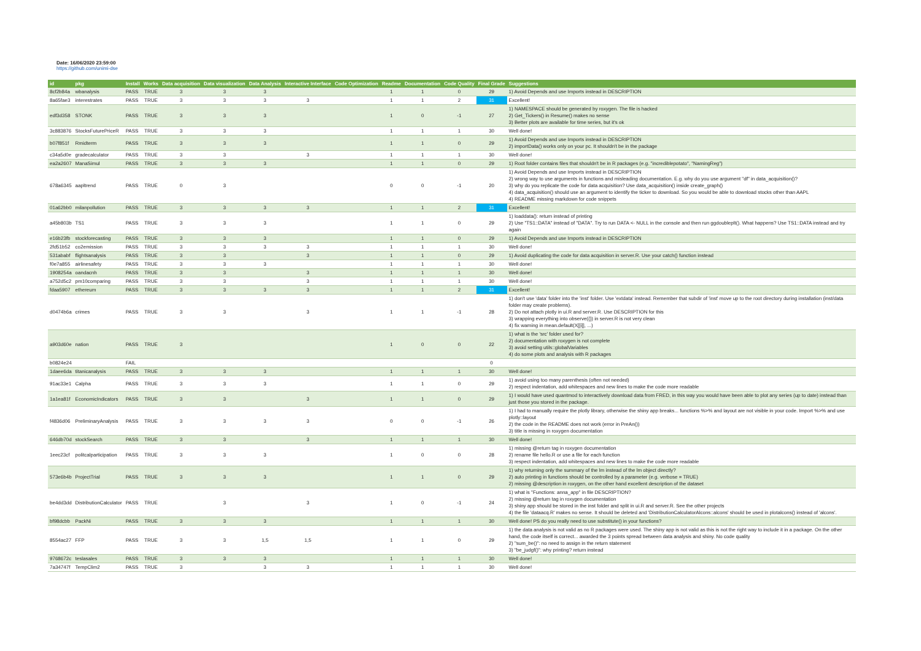Date: 16/06/2020 23:59:00
https://github.com/unimi-dse
| id | pkg | Install | Works | Data acquisition | Data visualization | Data Analysis | Interactive Interface | Code Optimization | Readme | Documentation | Code Quality | Final Grade | Suggestions |
| --- | --- | --- | --- | --- | --- | --- | --- | --- | --- | --- | --- | --- | --- |
| 8cf2b84a | wbanalysis | PASS | TRUE | 3 | 3 | 3 | | | 1 | 1 | 0 | 29 | 1) Avoid Depends and use Imports instead in DESCRIPTION |
| 8a65fae3 | interestrates | PASS | TRUE | 3 | 3 | 3 | 3 | | 1 | 1 | 2 | 31 | Excellent! |
| edf3d358 | STONK | PASS | TRUE | 3 | 3 | 3 | | | 1 | 0 | -1 | 27 | 1) NAMESPACE should be generated by roxygen. The file is hacked 2) Get_Tickers() in Resume() makes no sense 3) Better plots are available for time series, but it's ok |
| 3c883876 | StocksFuturePriceR | PASS | TRUE | 3 | 3 | 3 | | | 1 | 1 | 1 | 30 | Well done! |
| b07f851f | Rmidterm | PASS | TRUE | 3 | 3 | 3 | | | 1 | 1 | 0 | 29 | 1) Avoid Depends and use Imports instead in DESCRIPTION 2) importData() works only on your pc. It shouldn't be in the package |
| c34a5d0e | gradecalculator | PASS | TRUE | 3 | 3 | | 3 | | 1 | 1 | 1 | 30 | Well done! |
| ea2a2607 | ManaSimul | PASS | TRUE | 3 | 3 | 3 | | | 1 | 1 | 0 | 29 | 1) Root folder contains files that shouldn't be in R packages (e.g. "incrediblepotato", "NamingReg") |
| 678a6345 | aapltrend | PASS | TRUE | 0 | 3 | | | | 0 | 0 | -1 | 20 | 1) Avoid Depends and use Imports instead in DESCRIPTION 2) wrong way to use arguments in functions and misleading documentation. E.g. why do you use argument "df" in data_acquisition()? 3) why do you replicate the code for data acquisition? Use data_acquisition() inside create_graph() 4) data_acquisition() should use an argument to identify the ticker to download. So you would be able to download stocks other than AAPL 4) README missing markdown for code snippets |
| 01a62bb0 | milanpollution | PASS | TRUE | 3 | 3 | 3 | 3 | | 1 | 1 | 2 | 31 | Excellent! |
| a45b803b | TS1 | PASS | TRUE | 3 | 3 | 3 | | | 1 | 1 | 0 | 29 | 1) loaddata(): return instead of printing 2) Use "TS1::DATA" instead of "DATA". Try to run DATA <- NULL in the console and then run ggdoubleplt(). What happens? Use TS1::DATA instead and try again |
| e16b23fb | stockforecasting | PASS | TRUE | 3 | 3 | 3 | | | 1 | 1 | 0 | 29 | 1) Avoid Depends and use Imports instead in DESCRIPTION |
| 2fd51b52 | co2emission | PASS | TRUE | 3 | 3 | 3 | 3 | | 1 | 1 | 1 | 30 | Well done! |
| 531ababf | flightsanalysis | PASS | TRUE | 3 | 3 | | 3 | | 1 | 1 | 0 | 29 | 1) Avoid duplicating the code for data acquisition in server.R. Use your catch() function instead |
| f0e7a855 | airlinesafety | PASS | TRUE | 3 | 3 | 3 | | | 1 | 1 | 1 | 30 | Well done! |
| 1908254a | oandacnh | PASS | TRUE | 3 | 3 | | 3 | | 1 | 1 | 1 | 30 | Well done! |
| a752d5c2 | pm10comparing | PASS | TRUE | 3 | 3 | | 3 | | 1 | 1 | 1 | 30 | Well done! |
| fdaa5907 | ethereum | PASS | TRUE | 3 | 3 | 3 | 3 | | 1 | 1 | 2 | 31 | Excellent! |
| d0474b6a | crimes | PASS | TRUE | 3 | 3 | | 3 | | 1 | 1 | -1 | 28 | 1) don't use 'data' folder into the 'inst' folder. Use 'extdata' instead. Remember that subdir of 'inst' move up to the root directory during installation (inst/data folder may create problems). 2) Do not attach plotly in ui.R and server.R. Use DESCRIPTION for this 3) wrapping everything into observe({}) in server.R is not very clean 4) fix warning in mean.default(X[[i]], ...) |
| a903d60e | nation | PASS | TRUE | 3 | | | | | 1 | 0 | 0 | 22 | 1) what is the 'src' folder used for? 2) documentation with roxygen is not complete 3) avoid setting utils::globalVariables 4) do some plots and analysis with R packages |
| b0824e24 | | FAIL | | | | | | | | | | 0 | |
| 1daee6da | titanicanalysis | PASS | TRUE | 3 | 3 | 3 | | | 1 | 1 | 1 | 30 | Well done! |
| 91ac33e1 | Calpha | PASS | TRUE | 3 | 3 | 3 | | | 1 | 1 | 0 | 29 | 1) avoid using too many parenthesis (often not needed) 2) respect indentation, add whitespaces and new lines to make the code more readable |
| 1a1ea81f | EconomicIndicators | PASS | TRUE | 3 | 3 | | 3 | | 1 | 1 | 0 | 29 | 1) I would have used quantmod to interactively download data from FRED, in this way you would have been able to plot any series (up to date) instead than just those you stored in the package. |
| f4836d06 | PreliminaryAnalysis | PASS | TRUE | 3 | 3 | 3 | 3 | | 0 | 0 | -1 | 26 | 1) I had to manually require the plotly library, otherwise the shiny app breaks... functions %>% and layout are not visible in your code. Import %>% and use plotly::layout 2) the code in the README does not work (error in PreAn()) 3) title is missing in roxygen documentation |
| 646db70d | stockSearch | PASS | TRUE | 3 | 3 | | 3 | | 1 | 1 | 1 | 30 | Well done! |
| 1eec23cf | politcalparticipation | PASS | TRUE | 3 | 3 | 3 | | | 1 | 0 | 0 | 28 | 1) missing @return tag in roxygen documentation 2) rename file hello.R or use a file for each function 3) respect indentation, add whitespaces and new lines to make the code more readable |
| 573e6b4b | ProjectTrial | PASS | TRUE | 3 | 3 | 3 | | | 1 | 1 | 0 | 29 | 1) why returning only the summary of the lm instead of the lm object directly? 2) auto printing in functions should be controlled by a parameter (e.g. verbose = TRUE) 2) missing @description in roxygen, on the other hand excellent description of the dataset |
| be4dd3dd | DistributionCalculator | PASS | TRUE | | 3 | | 3 | | 1 | 0 | -1 | 24 | 1) what is "Functions: anna_app" in file DESCRIPTION? 2) missing @return tag in roxygen documentation 3) shiny app should be stored in the inst folder and split in ui.R and server.R. See the other projects 4) the file 'dataacq.R' makes no sense. It should be deleted and 'DistributionCalculatorAlcons::alcons' should be used in plotalcons() instead of 'alcons'. |
| bf98dcbb | PackNi | PASS | TRUE | 3 | 3 | 3 | | | 1 | 1 | 1 | 30 | Well done! PS do you really need to use substitute() in your functions? |
| 8554ac27 | FFP | PASS | TRUE | 3 | 3 | 1,5 | 1,5 | | 1 | 1 | 0 | 29 | 1) the data analysis is not valid as no R packages were used. The shiny app is not valid as this is not the right way to include it in a package. On the other hand, the code itself is correct... awarded the 3 points spread between data analysis and shiny. No code quality 2) "sum_be()": no need to assign in the return statement 3) "be_judgf()": why printing? return instead |
| 9768672c | teslasales | PASS | TRUE | 3 | 3 | 3 | | | 1 | 1 | 1 | 30 | Well done! |
| 7a34747f | TempClim2 | PASS | TRUE | 3 | | 3 | 3 | | 1 | 1 | 1 | 30 | Well done! |